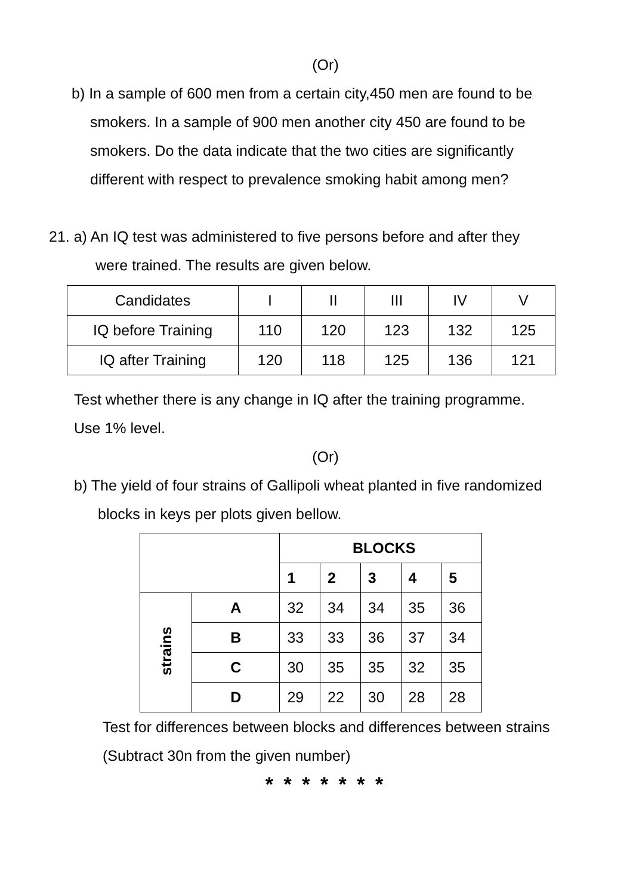(Or)
b) In a sample of 600 men from a certain city,450 men are found to be
smokers. In a sample of 900 men another city 450 are found to be
smokers. Do the data indicate that the two cities are significantly
different with respect to prevalence smoking habit among men?
21. a) An IQ test was administered to five persons before and after they
were trained. The results are given below.
| Candidates | I | II | III | IV | V |
| IQ before Training | 110 | 120 | 123 | 132 | 125 |
| IQ after Training | 120 | 118 | 125 | 136 | 121 |
Test whether there is any change in IQ after the training programme.
Use 1% level.
(Or)
b) The yield of four strains of Gallipoli wheat planted in five randomized
blocks in keys per plots given bellow.
| | | BLOCKS | | | | |
| | | 1 | 2 | 3 | 4 | 5 |
| strains | A | 32 | 34 | 34 | 35 | 36 |
| | B | 33 | 33 | 36 | 37 | 34 |
| | C | 30 | 35 | 35 | 32 | 35 |
| | D | 29 | 22 | 30 | 28 | 28 |
Test for differences between blocks and differences between strains
(Subtract 30n from the given number)
* * * * * * *